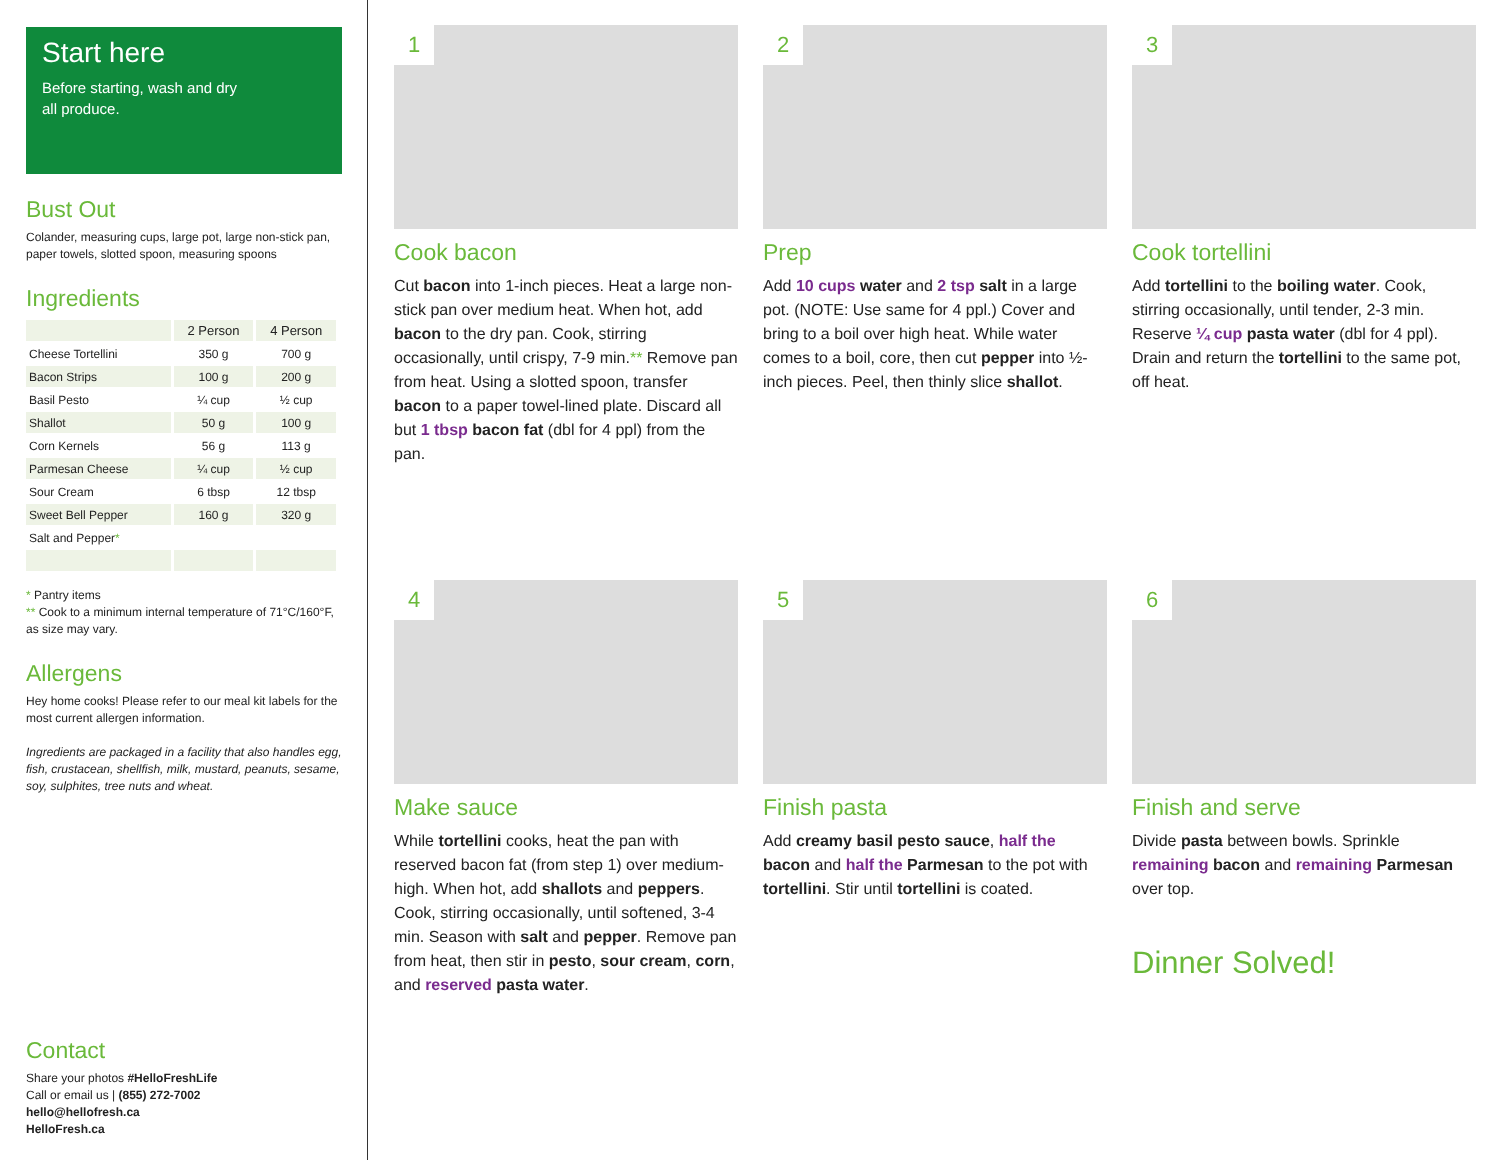Start here
Before starting, wash and dry
all produce.
Bust Out
Colander, measuring cups, large pot, large non-stick pan, paper towels, slotted spoon, measuring spoons
Ingredients
| | 2 Person | 4 Person |
| --- | --- | --- |
| Cheese Tortellini | 350 g | 700 g |
| Bacon Strips | 100 g | 200 g |
| Basil Pesto | ¼ cup | ½ cup |
| Shallot | 50 g | 100 g |
| Corn Kernels | 56 g | 113 g |
| Parmesan Cheese | ¼ cup | ½ cup |
| Sour Cream | 6 tbsp | 12 tbsp |
| Sweet Bell Pepper | 160 g | 320 g |
| Salt and Pepper * | | |
* Pantry items
** Cook to a minimum internal temperature of 71°C/160°F, as size may vary.
Allergens
Hey home cooks! Please refer to our meal kit labels for the most current allergen information.
Ingredients are packaged in a facility that also handles egg, fish, crustacean, shellfish, milk, mustard, peanuts, sesame, soy, sulphites, tree nuts and wheat.
Contact
Share your photos #HelloFreshLife
Call or email us | (855) 272-7002
hello@hellofresh.ca
HelloFresh.ca
1
Cook bacon
Cut bacon into 1-inch pieces. Heat a large non-stick pan over medium heat. When hot, add bacon to the dry pan. Cook, stirring occasionally, until crispy, 7-9 min.** Remove pan from heat. Using a slotted spoon, transfer bacon to a paper towel-lined plate. Discard all but 1 tbsp bacon fat (dbl for 4 ppl) from the pan.
2
Prep
Add 10 cups water and 2 tsp salt in a large pot. (NOTE: Use same for 4 ppl.) Cover and bring to a boil over high heat. While water comes to a boil, core, then cut pepper into ½-inch pieces. Peel, then thinly slice shallot.
3
Cook tortellini
Add tortellini to the boiling water. Cook, stirring occasionally, until tender, 2-3 min. Reserve ¼ cup pasta water (dbl for 4 ppl). Drain and return the tortellini to the same pot, off heat.
4
Make sauce
While tortellini cooks, heat the pan with reserved bacon fat (from step 1) over medium-high. When hot, add shallots and peppers. Cook, stirring occasionally, until softened, 3-4 min. Season with salt and pepper. Remove pan from heat, then stir in pesto, sour cream, corn, and reserved pasta water.
5
Finish pasta
Add creamy basil pesto sauce, half the bacon and half the Parmesan to the pot with tortellini. Stir until tortellini is coated.
6
Finish and serve
Divide pasta between bowls. Sprinkle remaining bacon and remaining Parmesan over top.
Dinner Solved!